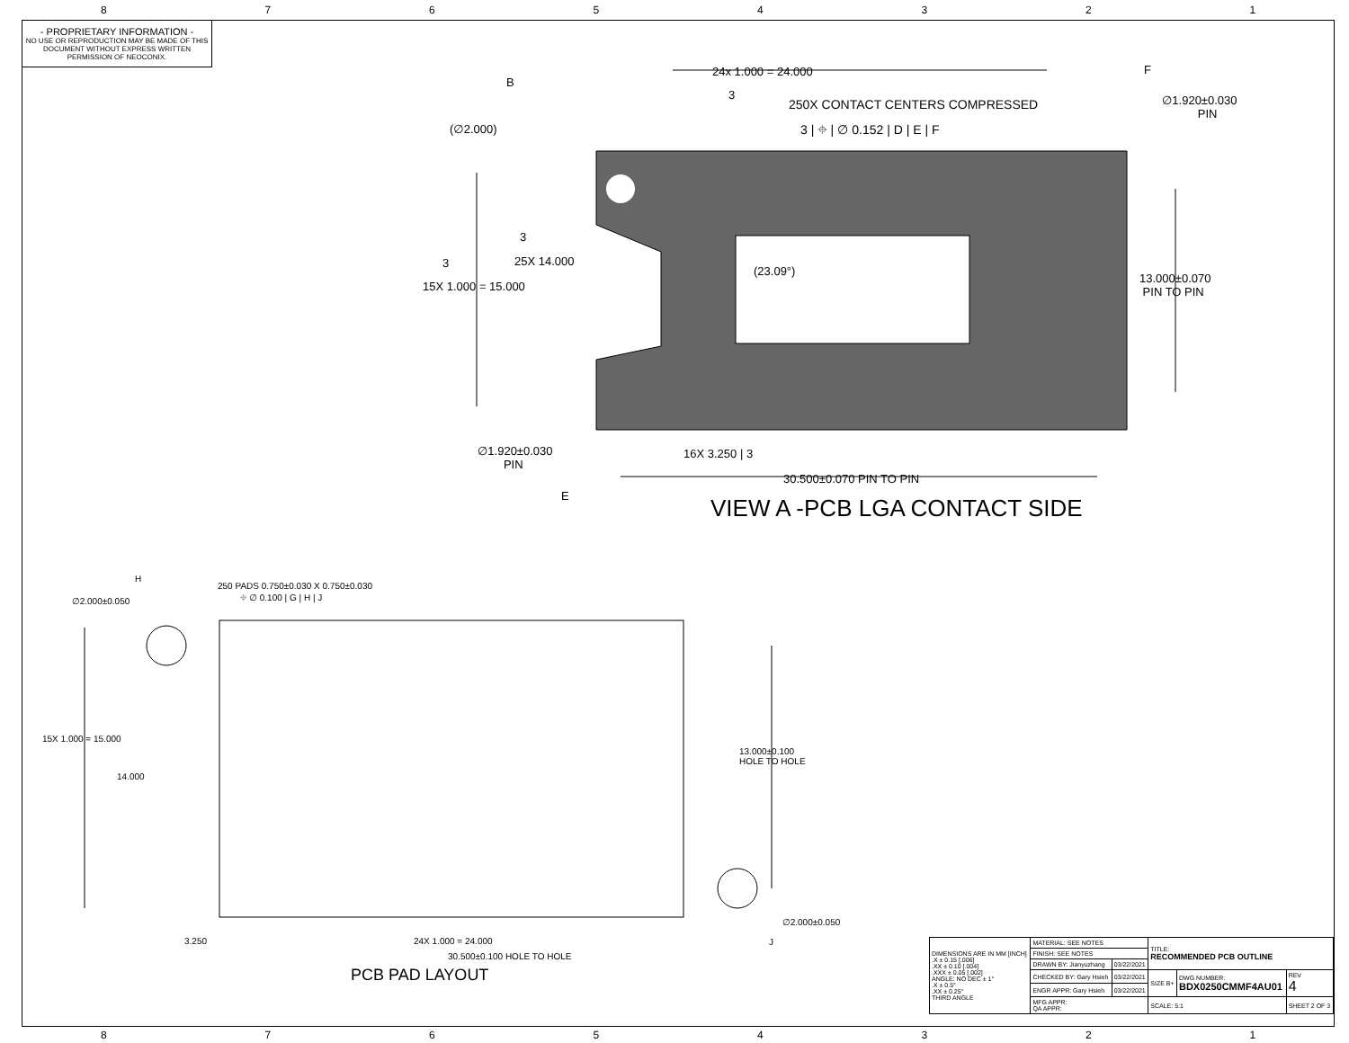87654321
- PROPRIETARY INFORMATION -
NO USE OR REPRODUCTION MAY BE MADE OF THIS DOCUMENT WITHOUT EXPRESS WRITTEN PERMISSION OF NEOCONIX.
24x 1.000 = 24.000
3
250X CONTACT CENTERS COMPRESSED
3 | ⌖ | ∅ 0.152 | D | E | F
B
(∅2.000)
F
∅1.920±0.030
PIN
3
25X 14.000
3
15X 1.000 = 15.000
(23.09°)
13.000±0.070
PIN TO PIN
∅1.920±0.030
PIN
16X 3.250 | 3
E
30.500±0.070 PIN TO PIN
VIEW A -PCB LGA CONTACT SIDE
H
∅2.000±0.050
250 PADS 0.750±0.030 X 0.750±0.030
⌖ ∅ 0.100 | G | H | J
15X 1.000 = 15.000
14.000
13.000±0.100
HOLE TO HOLE
∅2.000±0.050
J
3.250 24X 1.000 = 24.000
30.500±0.100 HOLE TO HOLE
PCB PAD LAYOUT
| DIMENSIONS ARE IN MM [INCH] .X ± 0.15 [.006] .XX ± 0.10 [.004] .XXX ± 0.05 [.002] ANGLE: NO DEC ± 1° .X ± 0.5° .XX ± 0.25° THIRD ANGLE | MATERIAL: SEE NOTES | | TITLE: RECOMMENDED PCB OUTLINE | | |
| | FINISH: SEE NOTES | | | | |
| | DRAWN BY: Jianyuzhang | 03/22/2021 | | | |
| | CHECKED BY: Gary Hsieh | 03/22/2021 | SIZE B+ | DWG NUMBER: BDX0250CMMF4AU01 | REV 4 |
| | ENGR APPR: Gary Hsieh | 03/22/2021 | | | |
| | MFG APPR: QA APPR: | | SCALE: 5:1 | | SHEET 2 OF 3 |
87654321